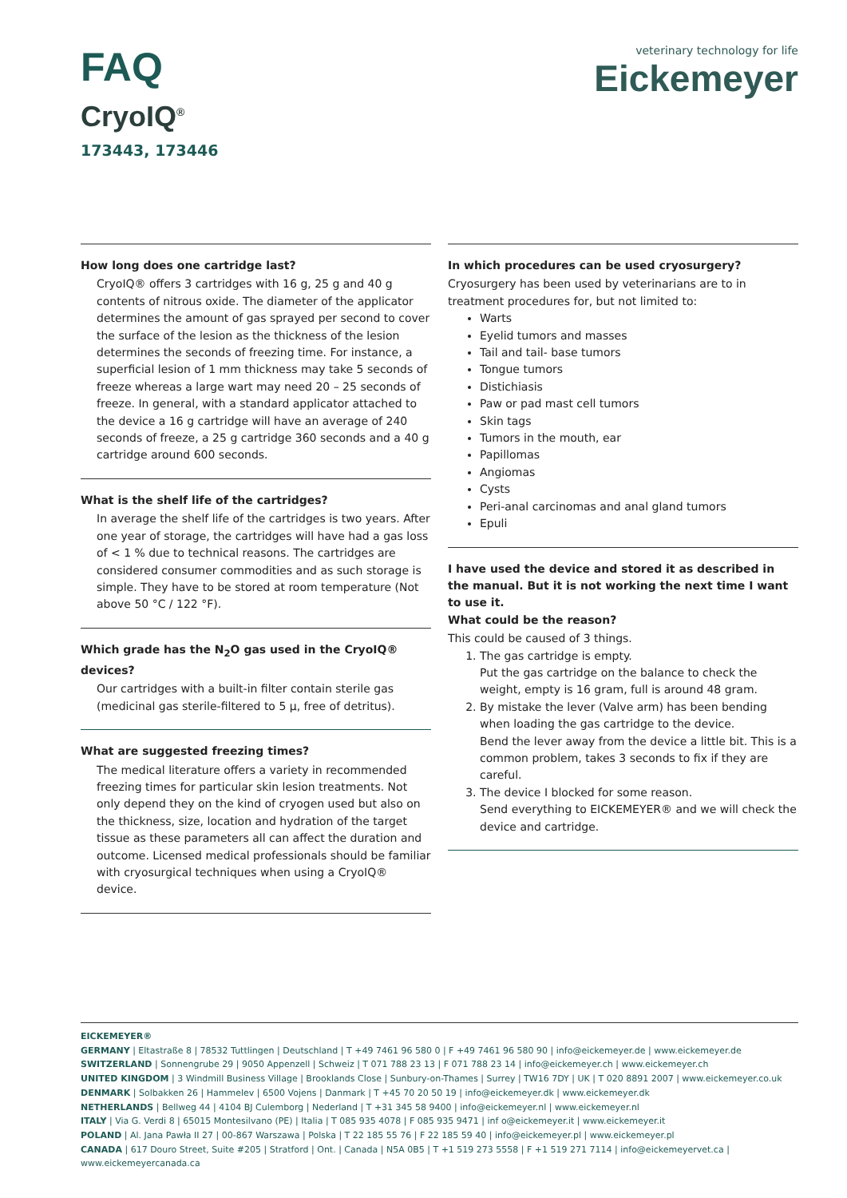FAQ
CryoIQ<sup>®</sup>
173443, 173446
veterinary technology for life
Eickemeyer
How long does one cartridge last?
CryoIQ® offers 3 cartridges with 16 g, 25 g and 40 g contents of nitrous oxide. The diameter of the applicator determines the amount of gas sprayed per second to cover the surface of the lesion as the thickness of the lesion determines the seconds of freezing time. For instance, a superficial lesion of 1 mm thickness may take 5 seconds of freeze whereas a large wart may need 20 – 25 seconds of freeze. In general, with a standard applicator attached to the device a 16 g cartridge will have an average of 240 seconds of freeze, a 25 g cartridge 360 seconds and a 40 g cartridge around 600 seconds.
What is the shelf life of the cartridges?
In average the shelf life of the cartridges is two years. After one year of storage, the cartridges will have had a gas loss of < 1 % due to technical reasons. The cartridges are considered consumer commodities and as such storage is simple. They have to be stored at room temperature (Not above 50 °C / 122 °F).
Which grade has the N<sub>2</sub>O gas used in the CryoIQ® devices?
Our cartridges with a built-in filter contain sterile gas (medicinal gas sterile-filtered to 5 μ, free of detritus).
What are suggested freezing times?
The medical literature offers a variety in recommended freezing times for particular skin lesion treatments. Not only depend they on the kind of cryogen used but also on the thickness, size, location and hydration of the target tissue as these parameters all can affect the duration and outcome. Licensed medical professionals should be familiar with cryosurgical techniques when using a CryoIQ® device.
In which procedures can be used cryosurgery?
Cryosurgery has been used by veterinarians are to in treatment procedures for, but not limited to:
Warts
Eyelid tumors and masses
Tail and tail- base tumors
Tongue tumors
Distichiasis
Paw or pad mast cell tumors
Skin tags
Tumors in the mouth, ear
Papillomas
Angiomas
Cysts
Peri-anal carcinomas and anal gland tumors
Epuli
I have used the device and stored it as described in the manual. But it is not working the next time I want to use it.
What could be the reason?
This could be caused of 3 things.
1. The gas cartridge is empty.
Put the gas cartridge on the balance to check the weight, empty is 16 gram, full is around 48 gram.
2. By mistake the lever (Valve arm) has been bending when loading the gas cartridge to the device.
Bend the lever away from the device a little bit. This is a common problem, takes 3 seconds to fix if they are careful.
3. The device I blocked for some reason.
Send everything to EICKEMEYER® and we will check the device and cartridge.
EICKEMEYER®
GERMANY | Eltastraße 8 | 78532 Tuttlingen | Deutschland | T +49 7461 96 580 0 | F +49 7461 96 580 90 | info@eickemeyer.de | www.eickemeyer.de
SWITZERLAND | Sonnengrube 29 | 9050 Appenzell | Schweiz | T 071 788 23 13 | F 071 788 23 14 | info@eickemeyer.ch | www.eickemeyer.ch
UNITED KINGDOM | 3 Windmill Business Village | Brooklands Close | Sunbury-on-Thames | Surrey | TW16 7DY | UK | T 020 8891 2007 | www.eickemeyer.co.uk
DENMARK | Solbakken 26 | Hammelev | 6500 Vojens | Danmark | T +45 70 20 50 19 | info@eickemeyer.dk | www.eickemeyer.dk
NETHERLANDS | Bellweg 44 | 4104 BJ Culemborg | Nederland | T +31 345 58 9400 | info@eickemeyer.nl | www.eickemeyer.nl
ITALY | Via G. Verdi 8 | 65015 Montesilvano (PE) | Italia | T 085 935 4078 | F 085 935 9471 | inf o@eickemeyer.it | www.eickemeyer.it
POLAND | Al. Jana Pawła II 27 | 00-867 Warszawa | Polska | T 22 185 55 76 | F 22 185 59 40 | info@eickemeyer.pl | www.eickemeyer.pl
CANADA | 617 Douro Street, Suite #205 | Stratford | Ont. | Canada | N5A 0B5 | T +1 519 273 5558 | F +1 519 271 7114 | info@eickemeyervet.ca | www.eickemeyercanada.ca